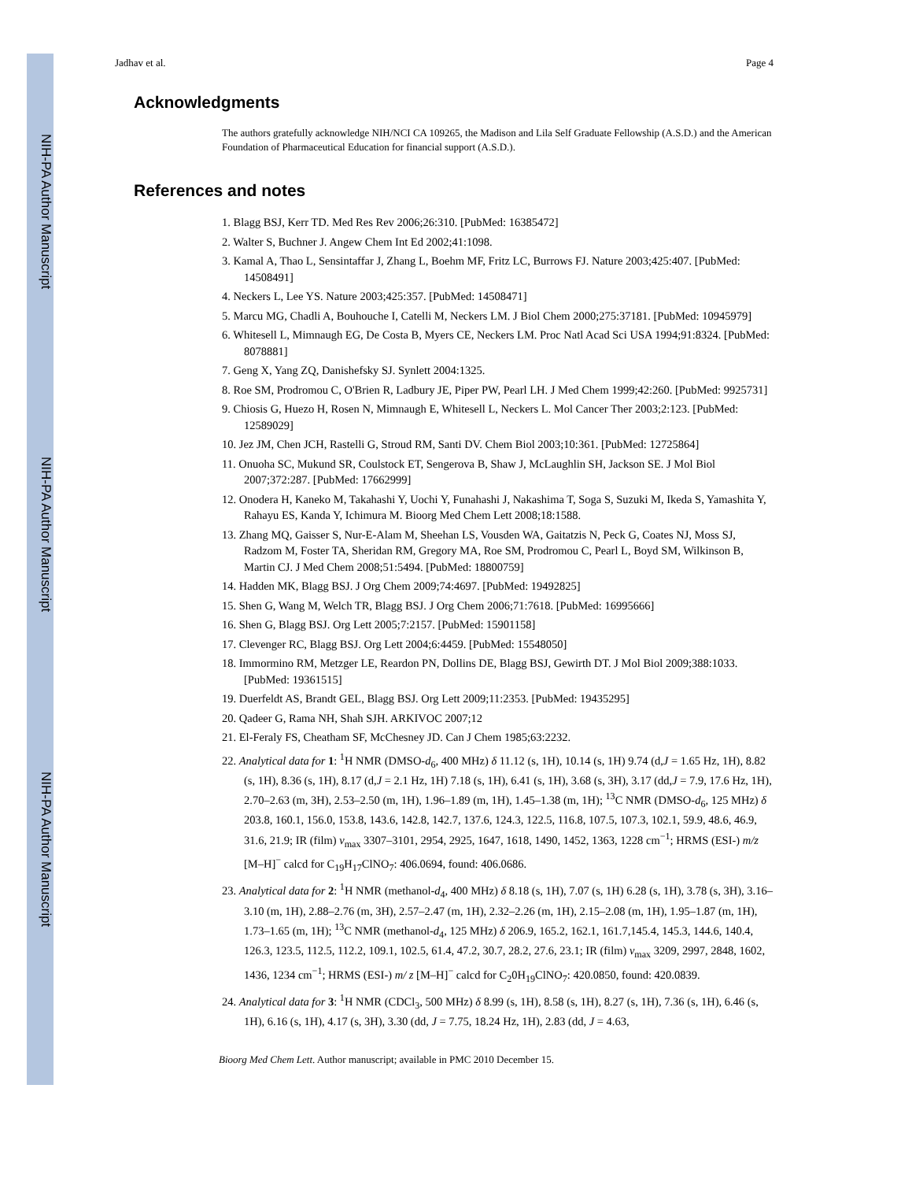NIH-PA Author Manuscript
NIH-PA Author Manuscript
NIH-PA Author Manuscript
Jadhav et al. Page 4
Acknowledgments
The authors gratefully acknowledge NIH/NCI CA 109265, the Madison and Lila Self Graduate Fellowship (A.S.D.) and the American Foundation of Pharmaceutical Education for financial support (A.S.D.).
References and notes
1. Blagg BSJ, Kerr TD. Med Res Rev 2006;26:310. [PubMed: 16385472]
2. Walter S, Buchner J. Angew Chem Int Ed 2002;41:1098.
3. Kamal A, Thao L, Sensintaffar J, Zhang L, Boehm MF, Fritz LC, Burrows FJ. Nature 2003;425:407. [PubMed: 14508491]
4. Neckers L, Lee YS. Nature 2003;425:357. [PubMed: 14508471]
5. Marcu MG, Chadli A, Bouhouche I, Catelli M, Neckers LM. J Biol Chem 2000;275:37181. [PubMed: 10945979]
6. Whitesell L, Mimnaugh EG, De Costa B, Myers CE, Neckers LM. Proc Natl Acad Sci USA 1994;91:8324. [PubMed: 8078881]
7. Geng X, Yang ZQ, Danishefsky SJ. Synlett 2004:1325.
8. Roe SM, Prodromou C, O'Brien R, Ladbury JE, Piper PW, Pearl LH. J Med Chem 1999;42:260. [PubMed: 9925731]
9. Chiosis G, Huezo H, Rosen N, Mimnaugh E, Whitesell L, Neckers L. Mol Cancer Ther 2003;2:123. [PubMed: 12589029]
10. Jez JM, Chen JCH, Rastelli G, Stroud RM, Santi DV. Chem Biol 2003;10:361. [PubMed: 12725864]
11. Onuoha SC, Mukund SR, Coulstock ET, Sengerova B, Shaw J, McLaughlin SH, Jackson SE. J Mol Biol 2007;372:287. [PubMed: 17662999]
12. Onodera H, Kaneko M, Takahashi Y, Uochi Y, Funahashi J, Nakashima T, Soga S, Suzuki M, Ikeda S, Yamashita Y, Rahayu ES, Kanda Y, Ichimura M. Bioorg Med Chem Lett 2008;18:1588.
13. Zhang MQ, Gaisser S, Nur-E-Alam M, Sheehan LS, Vousden WA, Gaitatzis N, Peck G, Coates NJ, Moss SJ, Radzom M, Foster TA, Sheridan RM, Gregory MA, Roe SM, Prodromou C, Pearl L, Boyd SM, Wilkinson B, Martin CJ. J Med Chem 2008;51:5494. [PubMed: 18800759]
14. Hadden MK, Blagg BSJ. J Org Chem 2009;74:4697. [PubMed: 19492825]
15. Shen G, Wang M, Welch TR, Blagg BSJ. J Org Chem 2006;71:7618. [PubMed: 16995666]
16. Shen G, Blagg BSJ. Org Lett 2005;7:2157. [PubMed: 15901158]
17. Clevenger RC, Blagg BSJ. Org Lett 2004;6:4459. [PubMed: 15548050]
18. Immormino RM, Metzger LE, Reardon PN, Dollins DE, Blagg BSJ, Gewirth DT. J Mol Biol 2009;388:1033. [PubMed: 19361515]
19. Duerfeldt AS, Brandt GEL, Blagg BSJ. Org Lett 2009;11:2353. [PubMed: 19435295]
20. Qadeer G, Rama NH, Shah SJH. ARKIVOC 2007;12
21. El-Feraly FS, Cheatham SF, McChesney JD. Can J Chem 1985;63:2232.
22. Analytical data for 1: <sup>1</sup>H NMR (DMSO-d<sub>6</sub>, 400 MHz) δ 11.12 (s, 1H), 10.14 (s, 1H) 9.74 (d,J = 1.65 Hz, 1H), 8.82 (s, 1H), 8.36 (s, 1H), 8.17 (d,J = 2.1 Hz, 1H) 7.18 (s, 1H), 6.41 (s, 1H), 3.68 (s, 3H), 3.17 (dd,J = 7.9, 17.6 Hz, 1H), 2.70–2.63 (m, 3H), 2.53–2.50 (m, 1H), 1.96–1.89 (m, 1H), 1.45–1.38 (m, 1H); <sup>13</sup>C NMR (DMSO-d<sub>6</sub>, 125 MHz) δ 203.8, 160.1, 156.0, 153.8, 143.6, 142.8, 142.7, 137.6, 124.3, 122.5, 116.8, 107.5, 107.3, 102.1, 59.9, 48.6, 46.9, 31.6, 21.9; IR (film) v<sub>max</sub> 3307–3101, 2954, 2925, 1647, 1618, 1490, 1452, 1363, 1228 cm<sup>−1</sup>; HRMS (ESI-) m/z [M–H]<sup>−</sup> calcd for C<sub>19</sub>H<sub>17</sub>ClNO<sub>7</sub>: 406.0694, found: 406.0686.
23. Analytical data for 2: <sup>1</sup>H NMR (methanol-d<sub>4</sub>, 400 MHz) δ 8.18 (s, 1H), 7.07 (s, 1H) 6.28 (s, 1H), 3.78 (s, 3H), 3.16–3.10 (m, 1H), 2.88–2.76 (m, 3H), 2.57–2.47 (m, 1H), 2.32–2.26 (m, 1H), 2.15–2.08 (m, 1H), 1.95–1.87 (m, 1H), 1.73–1.65 (m, 1H); <sup>13</sup>C NMR (methanol-d<sub>4</sub>, 125 MHz) δ 206.9, 165.2, 162.1, 161.7,145.4, 145.3, 144.6, 140.4, 126.3, 123.5, 112.5, 112.2, 109.1, 102.5, 61.4, 47.2, 30.7, 28.2, 27.6, 23.1; IR (film) v<sub>max</sub> 3209, 2997, 2848, 1602, 1436, 1234 cm<sup>−1</sup>; HRMS (ESI-) m/ z [M–H]<sup>−</sup> calcd for C<sub>2</sub>0H<sub>19</sub>ClNO<sub>7</sub>: 420.0850, found: 420.0839.
24. Analytical data for 3: <sup>1</sup>H NMR (CDCl<sub>3</sub>, 500 MHz) δ 8.99 (s, 1H), 8.58 (s, 1H), 8.27 (s, 1H), 7.36 (s, 1H), 6.46 (s, 1H), 6.16 (s, 1H), 4.17 (s, 3H), 3.30 (dd, J = 7.75, 18.24 Hz, 1H), 2.83 (dd, J = 4.63,
Bioorg Med Chem Lett. Author manuscript; available in PMC 2010 December 15.